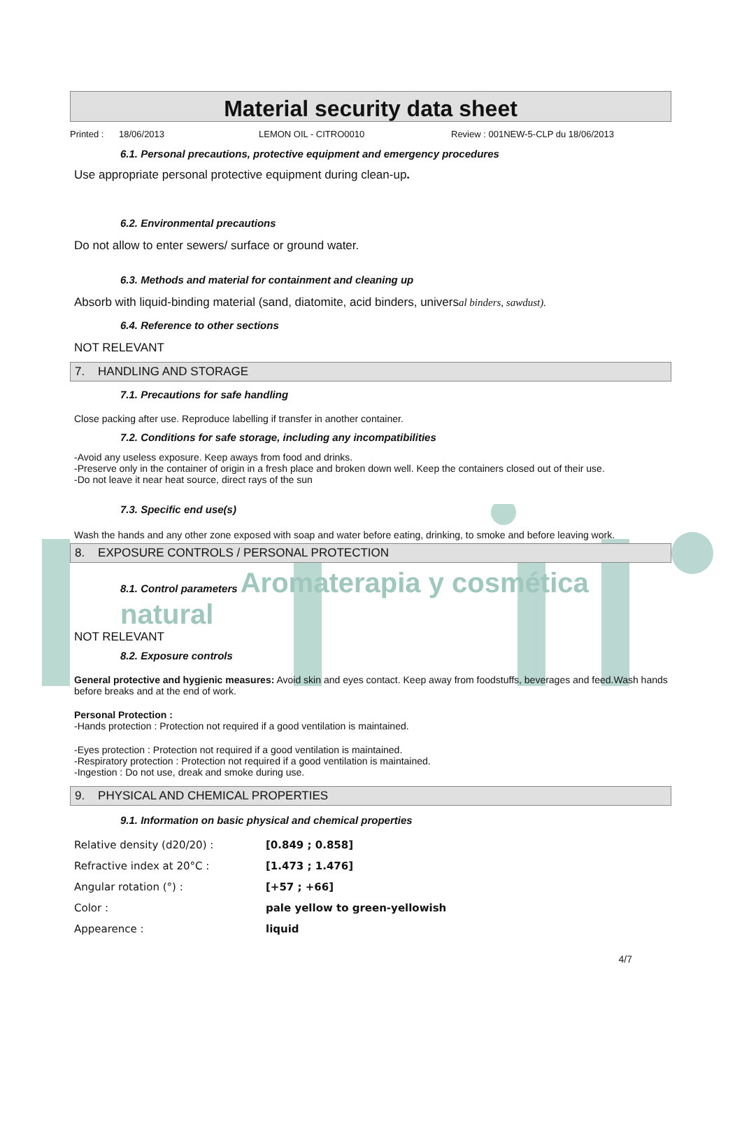Material security data sheet
Printed : 18/06/2013 LEMON OIL - CITRO0010 Review : 001NEW-5-CLP du 18/06/2013
6.1. Personal precautions, protective equipment and emergency procedures
Use appropriate personal protective equipment during clean-up.
6.2. Environmental precautions
Do not allow to enter sewers/ surface or ground water.
6.3. Methods and material for containment and cleaning up
Absorb with liquid-binding material (sand, diatomite, acid binders, universal binders, sawdust).
6.4. Reference to other sections
NOT RELEVANT
7. HANDLING AND STORAGE
7.1. Precautions for safe handling
Close packing after use. Reproduce labelling if transfer in another container.
7.2. Conditions for safe storage, including any incompatibilities
-Avoid any useless exposure. Keep aways from food and drinks.
-Preserve only in the container of origin in a fresh place and broken down well. Keep the containers closed out of their use.
-Do not leave it near heat source, direct rays of the sun
7.3. Specific end use(s)
Wash the hands and any other zone exposed with soap and water before eating, drinking, to smoke and before leaving work.
8. EXPOSURE CONTROLS / PERSONAL PROTECTION
8.1. Control parameters Aromaterapia y cosmética natural
NOT RELEVANT
8.2. Exposure controls
General protective and hygienic measures: Avoid skin and eyes contact. Keep away from foodstuffs, beverages and feed.Wash hands before breaks and at the end of work.
Personal Protection :
-Hands protection : Protection not required if a good ventilation is maintained.
-Eyes protection : Protection not required if a good ventilation is maintained.
-Respiratory protection : Protection not required if a good ventilation is maintained.
-Ingestion : Do not use, dreak and smoke during use.
9. PHYSICAL AND CHEMICAL PROPERTIES
9.1. Information on basic physical and chemical properties
| Relative density (d20/20) : | [0.849 ; 0.858] |
| Refractive index at 20°C : | [1.473 ; 1.476] |
| Angular rotation (°) : | [+57 ; +66] |
| Color : | pale yellow to green-yellowish |
| Appearence : | liquid |
4/7